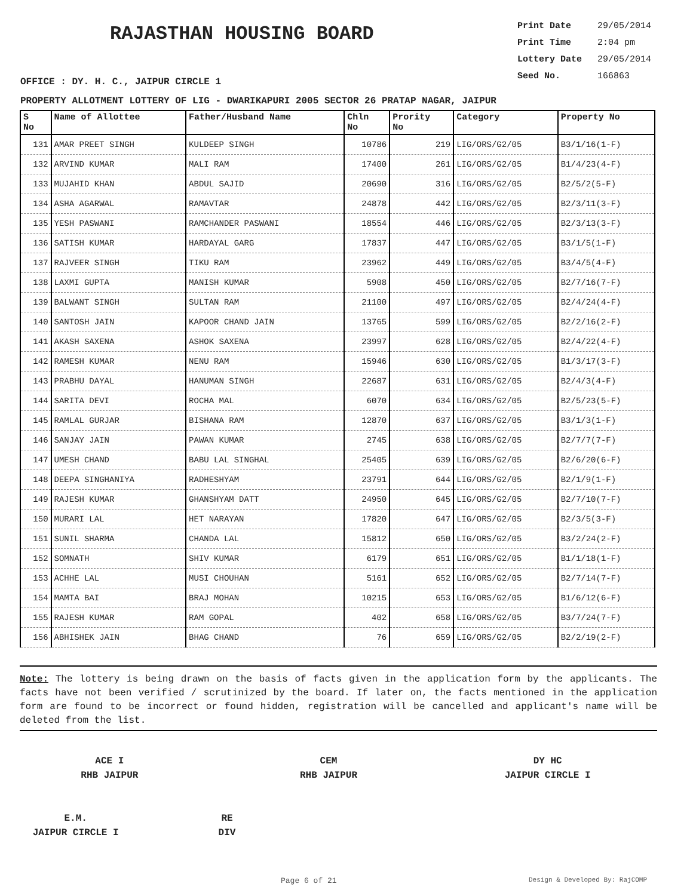RAJASTHAN HOUSING BOARD
Print Date 29/05/2014
Print Time 2:04 pm
Lottery Date 29/05/2014
Seed No. 166863
OFFICE : DY. H. C., JAIPUR CIRCLE 1
PROPERTY ALLOTMENT LOTTERY OF LIG - DWARIKAPURI 2005 SECTOR 26 PRATAP NAGAR, JAIPUR
| S No | Name of Allottee | Father/Husband Name | Chln No | Prority No | Category | Property No |
| --- | --- | --- | --- | --- | --- | --- |
| 131 | AMAR PREET SINGH | KULDEEP SINGH | 10786 | 219 | LIG/ORS/G2/05 | B3/1/16(1-F) |
| 132 | ARVIND KUMAR | MALI RAM | 17400 | 261 | LIG/ORS/G2/05 | B1/4/23(4-F) |
| 133 | MUJAHID KHAN | ABDUL SAJID | 20690 | 316 | LIG/ORS/G2/05 | B2/5/2(5-F) |
| 134 | ASHA AGARWAL | RAMAVTAR | 24878 | 442 | LIG/ORS/G2/05 | B2/3/11(3-F) |
| 135 | YESH PASWANI | RAMCHANDER PASWANI | 18554 | 446 | LIG/ORS/G2/05 | B2/3/13(3-F) |
| 136 | SATISH KUMAR | HARDAYAL GARG | 17837 | 447 | LIG/ORS/G2/05 | B3/1/5(1-F) |
| 137 | RAJVEER SINGH | TIKU RAM | 23962 | 449 | LIG/ORS/G2/05 | B3/4/5(4-F) |
| 138 | LAXMI GUPTA | MANISH KUMAR | 5908 | 450 | LIG/ORS/G2/05 | B2/7/16(7-F) |
| 139 | BALWANT SINGH | SULTAN RAM | 21100 | 497 | LIG/ORS/G2/05 | B2/4/24(4-F) |
| 140 | SANTOSH JAIN | KAPOOR CHAND JAIN | 13765 | 599 | LIG/ORS/G2/05 | B2/2/16(2-F) |
| 141 | AKASH SAXENA | ASHOK SAXENA | 23997 | 628 | LIG/ORS/G2/05 | B2/4/22(4-F) |
| 142 | RAMESH KUMAR | NENU RAM | 15946 | 630 | LIG/ORS/G2/05 | B1/3/17(3-F) |
| 143 | PRABHU DAYAL | HANUMAN SINGH | 22687 | 631 | LIG/ORS/G2/05 | B2/4/3(4-F) |
| 144 | SARITA DEVI | ROCHA MAL | 6070 | 634 | LIG/ORS/G2/05 | B2/5/23(5-F) |
| 145 | RAMLAL GURJAR | BISHANA RAM | 12870 | 637 | LIG/ORS/G2/05 | B3/1/3(1-F) |
| 146 | SANJAY JAIN | PAWAN KUMAR | 2745 | 638 | LIG/ORS/G2/05 | B2/7/7(7-F) |
| 147 | UMESH CHAND | BABU LAL SINGHAL | 25405 | 639 | LIG/ORS/G2/05 | B2/6/20(6-F) |
| 148 | DEEPA SINGHANIYA | RADHESHYAM | 23791 | 644 | LIG/ORS/G2/05 | B2/1/9(1-F) |
| 149 | RAJESH KUMAR | GHANSHYAM DATT | 24950 | 645 | LIG/ORS/G2/05 | B2/7/10(7-F) |
| 150 | MURARI LAL | HET NARAYAN | 17820 | 647 | LIG/ORS/G2/05 | B2/3/5(3-F) |
| 151 | SUNIL SHARMA | CHANDA LAL | 15812 | 650 | LIG/ORS/G2/05 | B3/2/24(2-F) |
| 152 | SOMNATH | SHIV KUMAR | 6179 | 651 | LIG/ORS/G2/05 | B1/1/18(1-F) |
| 153 | ACHHE LAL | MUSI CHOUHAN | 5161 | 652 | LIG/ORS/G2/05 | B2/7/14(7-F) |
| 154 | MAMTA BAI | BRAJ MOHAN | 10215 | 653 | LIG/ORS/G2/05 | B1/6/12(6-F) |
| 155 | RAJESH KUMAR | RAM GOPAL | 402 | 658 | LIG/ORS/G2/05 | B3/7/24(7-F) |
| 156 | ABHISHEK JAIN | BHAG CHAND | 76 | 659 | LIG/ORS/G2/05 | B2/2/19(2-F) |
Note: The lottery is being drawn on the basis of facts given in the application form by the applicants. The facts have not been verified / scrutinized by the board. If later on, the facts mentioned in the application form are found to be incorrect or found hidden, registration will be cancelled and applicant's name will be deleted from the list.
ACE I
RHB JAIPUR
CEM
RHB JAIPUR
DY HC
JAIPUR CIRCLE I
E.M.
JAIPUR CIRCLE I
RE
DIV
Page 6 of 21 Design & Developed By: RajCOMP